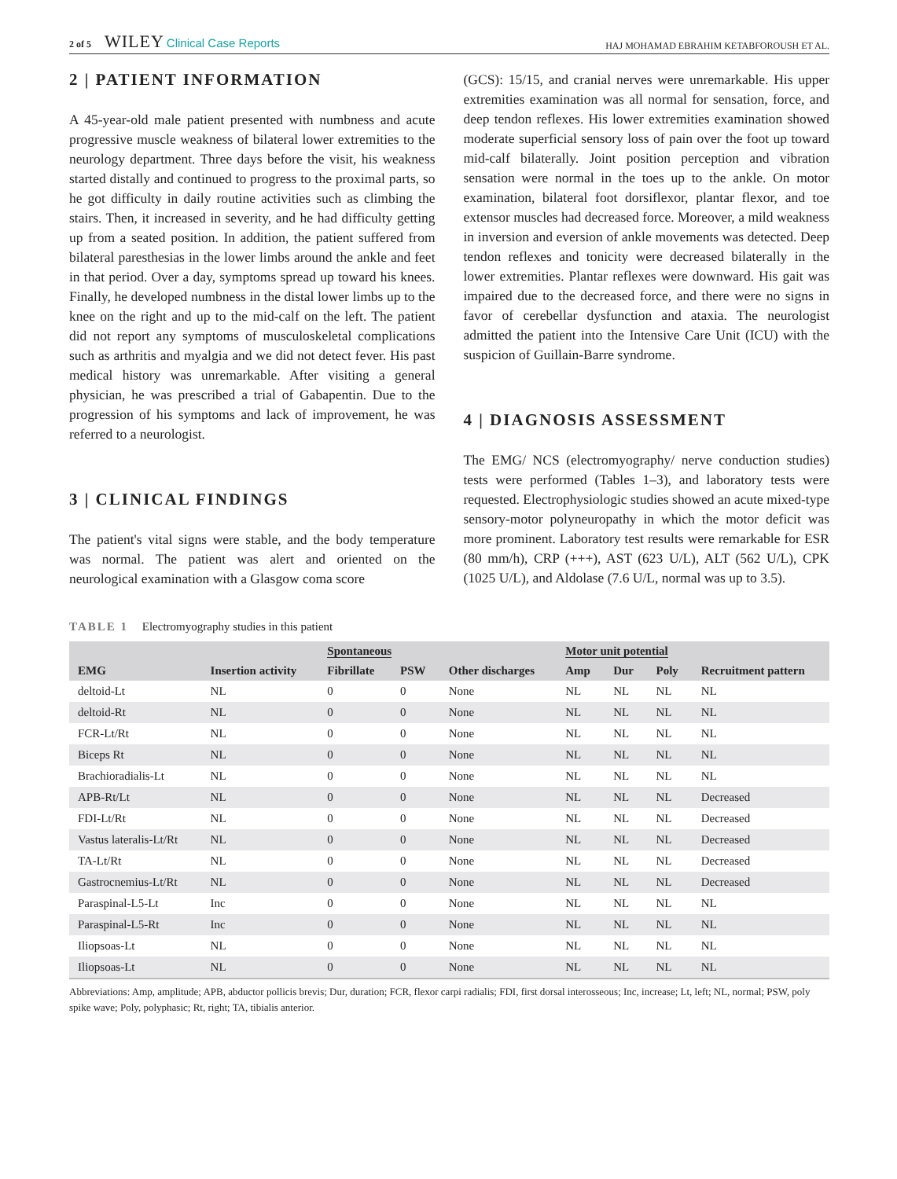2 of 5 WILEY Clinical Case Reports
HAJ MOHAMAD EBRAHIM KETABFOROUSH ET AL.
2 | PATIENT INFORMATION
A 45-year-old male patient presented with numbness and acute progressive muscle weakness of bilateral lower extremities to the neurology department. Three days before the visit, his weakness started distally and continued to progress to the proximal parts, so he got difficulty in daily routine activities such as climbing the stairs. Then, it increased in severity, and he had difficulty getting up from a seated position. In addition, the patient suffered from bilateral paresthesias in the lower limbs around the ankle and feet in that period. Over a day, symptoms spread up toward his knees. Finally, he developed numbness in the distal lower limbs up to the knee on the right and up to the mid-calf on the left. The patient did not report any symptoms of musculoskeletal complications such as arthritis and myalgia and we did not detect fever. His past medical history was unremarkable. After visiting a general physician, he was prescribed a trial of Gabapentin. Due to the progression of his symptoms and lack of improvement, he was referred to a neurologist.
3 | CLINICAL FINDINGS
The patient's vital signs were stable, and the body temperature was normal. The patient was alert and oriented on the neurological examination with a Glasgow coma score
(GCS): 15/15, and cranial nerves were unremarkable. His upper extremities examination was all normal for sensation, force, and deep tendon reflexes. His lower extremities examination showed moderate superficial sensory loss of pain over the foot up toward mid-calf bilaterally. Joint position perception and vibration sensation were normal in the toes up to the ankle. On motor examination, bilateral foot dorsiflexor, plantar flexor, and toe extensor muscles had decreased force. Moreover, a mild weakness in inversion and eversion of ankle movements was detected. Deep tendon reflexes and tonicity were decreased bilaterally in the lower extremities. Plantar reflexes were downward. His gait was impaired due to the decreased force, and there were no signs in favor of cerebellar dysfunction and ataxia. The neurologist admitted the patient into the Intensive Care Unit (ICU) with the suspicion of Guillain-Barre syndrome.
4 | DIAGNOSIS ASSESSMENT
The EMG/ NCS (electromyography/ nerve conduction studies) tests were performed (Tables 1–3), and laboratory tests were requested. Electrophysiologic studies showed an acute mixed-type sensory-motor polyneuropathy in which the motor deficit was more prominent. Laboratory test results were remarkable for ESR (80 mm/h), CRP (+++), AST (623 U/L), ALT (562 U/L), CPK (1025 U/L), and Aldolase (7.6 U/L, normal was up to 3.5).
TABLE 1 Electromyography studies in this patient
| EMG | Insertion activity | Spontaneous | | | Motor unit potential | | | Recruitment pattern |
| --- | --- | --- | --- | --- | --- | --- | --- | --- |
| | | Fibrillate | PSW | Other discharges | Amp | Dur | Poly | |
| deltoid-Lt | NL | 0 | 0 | None | NL | NL | NL | NL |
| deltoid-Rt | NL | 0 | 0 | None | NL | NL | NL | NL |
| FCR-Lt/Rt | NL | 0 | 0 | None | NL | NL | NL | NL |
| Biceps Rt | NL | 0 | 0 | None | NL | NL | NL | NL |
| Brachioradialis-Lt | NL | 0 | 0 | None | NL | NL | NL | NL |
| APB-Rt/Lt | NL | 0 | 0 | None | NL | NL | NL | Decreased |
| FDI-Lt/Rt | NL | 0 | 0 | None | NL | NL | NL | Decreased |
| Vastus lateralis-Lt/Rt | NL | 0 | 0 | None | NL | NL | NL | Decreased |
| TA-Lt/Rt | NL | 0 | 0 | None | NL | NL | NL | Decreased |
| Gastrocnemius-Lt/Rt | NL | 0 | 0 | None | NL | NL | NL | Decreased |
| Paraspinal-L5-Lt | Inc | 0 | 0 | None | NL | NL | NL | NL |
| Paraspinal-L5-Rt | Inc | 0 | 0 | None | NL | NL | NL | NL |
| Iliopsoas-Lt | NL | 0 | 0 | None | NL | NL | NL | NL |
| Iliopsoas-Lt | NL | 0 | 0 | None | NL | NL | NL | NL |
Abbreviations: Amp, amplitude; APB, abductor pollicis brevis; Dur, duration; FCR, flexor carpi radialis; FDI, first dorsal interosseous; Inc, increase; Lt, left; NL, normal; PSW, poly spike wave; Poly, polyphasic; Rt, right; TA, tibialis anterior.